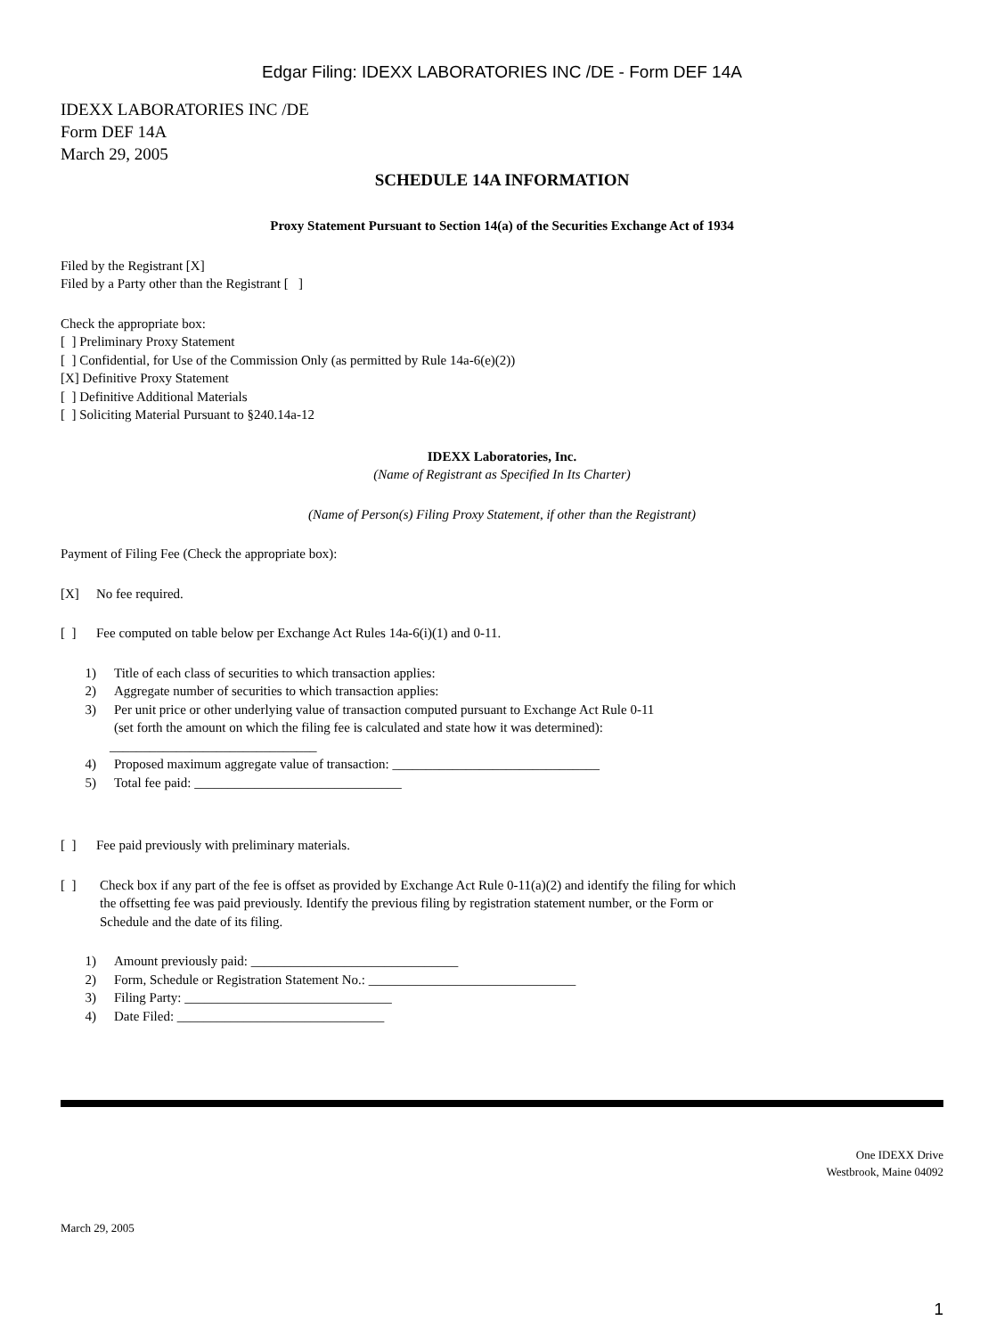Edgar Filing: IDEXX LABORATORIES INC /DE - Form DEF 14A
IDEXX LABORATORIES INC /DE
Form DEF 14A
March 29, 2005
SCHEDULE 14A INFORMATION
Proxy Statement Pursuant to Section 14(a) of the Securities Exchange Act of 1934
Filed by the Registrant [X]
Filed by a Party other than the Registrant [ ]
Check the appropriate box:
[ ] Preliminary Proxy Statement
[ ] Confidential, for Use of the Commission Only (as permitted by Rule 14a-6(e)(2))
[X] Definitive Proxy Statement
[ ] Definitive Additional Materials
[ ] Soliciting Material Pursuant to §240.14a-12
IDEXX Laboratories, Inc.
(Name of Registrant as Specified In Its Charter)
(Name of Person(s) Filing Proxy Statement, if other than the Registrant)
Payment of Filing Fee (Check the appropriate box):
[X] No fee required.
[ ] Fee computed on table below per Exchange Act Rules 14a-6(i)(1) and 0-11.
1) Title of each class of securities to which transaction applies:
2) Aggregate number of securities to which transaction applies:
3) Per unit price or other underlying value of transaction computed pursuant to Exchange Act Rule 0-11
(set forth the amount on which the filing fee is calculated and state how it was determined):
_______________________________
4) Proposed maximum aggregate value of transaction: _______________________________
5) Total fee paid: _______________________________
[ ] Fee paid previously with preliminary materials.
[ ] Check box if any part of the fee is offset as provided by Exchange Act Rule 0-11(a)(2) and identify the filing for which
the offsetting fee was paid previously. Identify the previous filing by registration statement number, or the Form or
Schedule and the date of its filing.
1) Amount previously paid: _______________________________
2) Form, Schedule or Registration Statement No.: _______________________________
3) Filing Party: _______________________________
4) Date Filed: _______________________________
One IDEXX Drive
Westbrook, Maine 04092
March 29, 2005
1